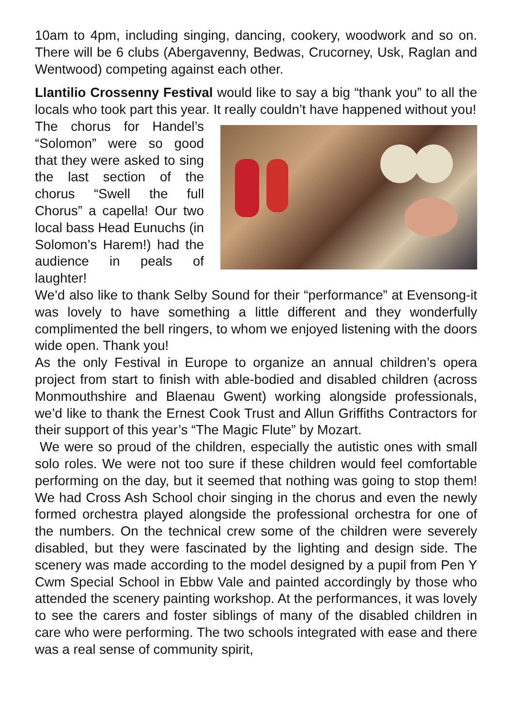10am to 4pm, including singing, dancing, cookery, woodwork and so on. There will be 6 clubs (Abergavenny, Bedwas, Crucorney, Usk, Raglan and Wentwood) competing against each other.
Llantilio Crossenny Festival would like to say a big “thank you” to all the locals who took part this year. It really couldn’t have happened without you!
The chorus for Handel’s “Solomon” were so good that they were asked to sing the last section of the chorus “Swell the full Chorus” a capella! Our two local bass Head Eunuchs (in Solomon’s Harem!) had the audience in peals of laughter!
We’d also like to thank Selby Sound for their “performance” at Evensong-it was lovely to have something a little different and they wonderfully complimented the bell ringers, to whom we enjoyed listening with the doors wide open. Thank you!
As the only Festival in Europe to organize an annual children’s opera project from start to finish with able-bodied and disabled children (across Monmouthshire and Blaenau Gwent) working alongside professionals, we’d like to thank the Ernest Cook Trust and Allun Griffiths Contractors for their support of this year’s “The Magic Flute” by Mozart.
We were so proud of the children, especially the autistic ones with small solo roles. We were not too sure if these children would feel comfortable performing on the day, but it seemed that nothing was going to stop them! We had Cross Ash School choir singing in the chorus and even the newly formed orchestra played alongside the professional orchestra for one of the numbers. On the technical crew some of the children were severely disabled, but they were fascinated by the lighting and design side. The scenery was made according to the model designed by a pupil from Pen Y Cwm Special School in Ebbw Vale and painted accordingly by those who attended the scenery painting workshop. At the performances, it was lovely to see the carers and foster siblings of many of the disabled children in care who were performing. The two schools integrated with ease and there was a real sense of community spirit,